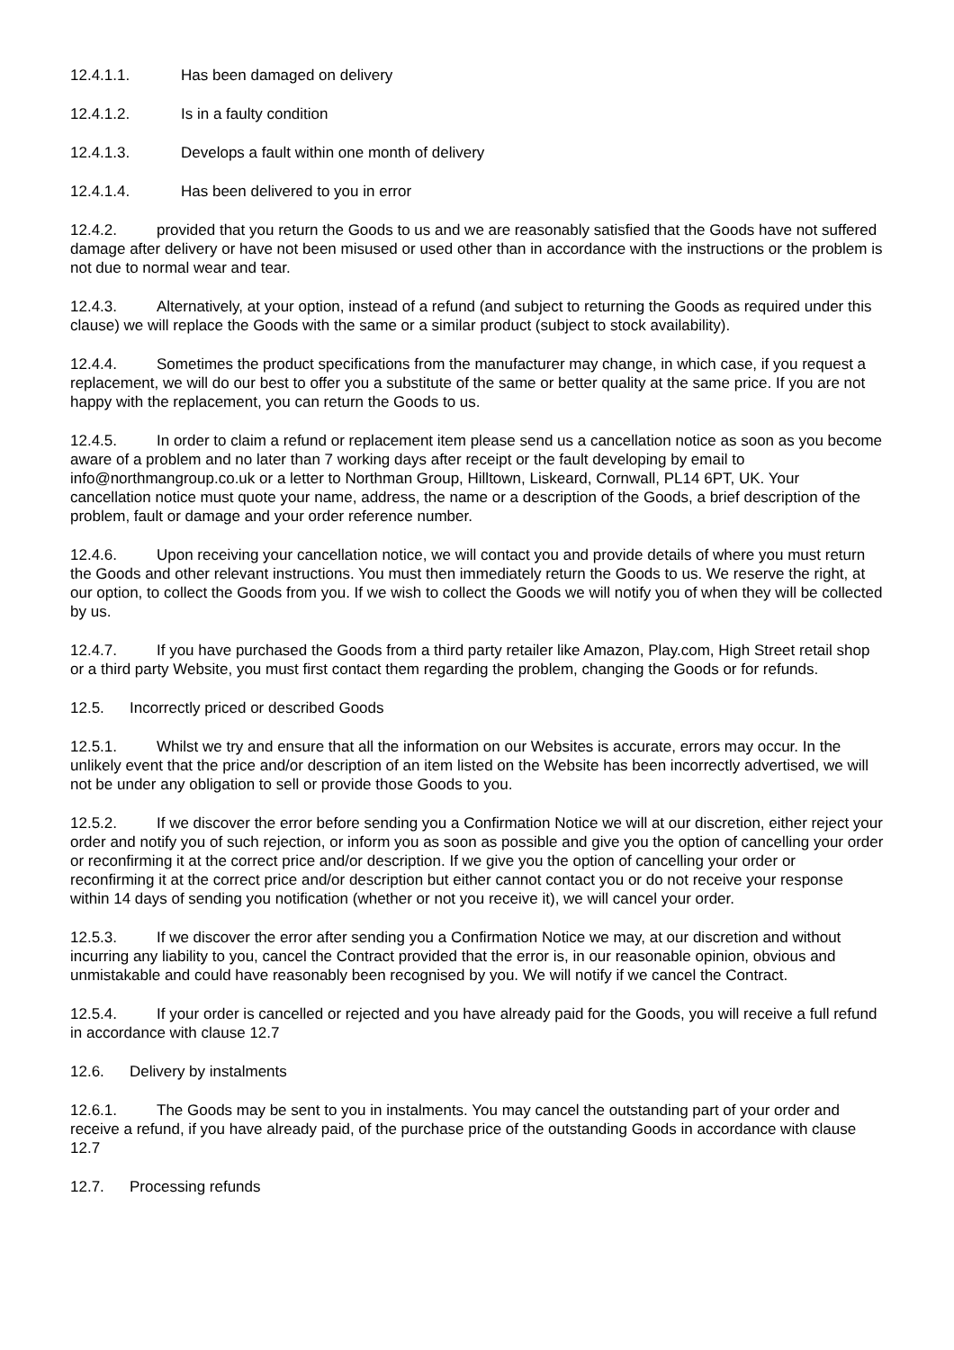12.4.1.1. Has been damaged on delivery
12.4.1.2. Is in a faulty condition
12.4.1.3. Develops a fault within one month of delivery
12.4.1.4. Has been delivered to you in error
12.4.2. provided that you return the Goods to us and we are reasonably satisfied that the Goods have not suffered damage after delivery or have not been misused or used other than in accordance with the instructions or the problem is not due to normal wear and tear.
12.4.3. Alternatively, at your option, instead of a refund (and subject to returning the Goods as required under this clause) we will replace the Goods with the same or a similar product (subject to stock availability).
12.4.4. Sometimes the product specifications from the manufacturer may change, in which case, if you request a replacement, we will do our best to offer you a substitute of the same or better quality at the same price. If you are not happy with the replacement, you can return the Goods to us.
12.4.5. In order to claim a refund or replacement item please send us a cancellation notice as soon as you become aware of a problem and no later than 7 working days after receipt or the fault developing by email to info@northmangroup.co.uk or a letter to Northman Group, Hilltown, Liskeard, Cornwall, PL14 6PT, UK. Your cancellation notice must quote your name, address, the name or a description of the Goods, a brief description of the problem, fault or damage and your order reference number.
12.4.6. Upon receiving your cancellation notice, we will contact you and provide details of where you must return the Goods and other relevant instructions. You must then immediately return the Goods to us. We reserve the right, at our option, to collect the Goods from you. If we wish to collect the Goods we will notify you of when they will be collected by us.
12.4.7. If you have purchased the Goods from a third party retailer like Amazon, Play.com, High Street retail shop or a third party Website, you must first contact them regarding the problem, changing the Goods or for refunds.
12.5. Incorrectly priced or described Goods
12.5.1. Whilst we try and ensure that all the information on our Websites is accurate, errors may occur. In the unlikely event that the price and/or description of an item listed on the Website has been incorrectly advertised, we will not be under any obligation to sell or provide those Goods to you.
12.5.2. If we discover the error before sending you a Confirmation Notice we will at our discretion, either reject your order and notify you of such rejection, or inform you as soon as possible and give you the option of cancelling your order or reconfirming it at the correct price and/or description. If we give you the option of cancelling your order or reconfirming it at the correct price and/or description but either cannot contact you or do not receive your response within 14 days of sending you notification (whether or not you receive it), we will cancel your order.
12.5.3. If we discover the error after sending you a Confirmation Notice we may, at our discretion and without incurring any liability to you, cancel the Contract provided that the error is, in our reasonable opinion, obvious and unmistakable and could have reasonably been recognised by you. We will notify if we cancel the Contract.
12.5.4. If your order is cancelled or rejected and you have already paid for the Goods, you will receive a full refund in accordance with clause 12.7
12.6. Delivery by instalments
12.6.1. The Goods may be sent to you in instalments. You may cancel the outstanding part of your order and receive a refund, if you have already paid, of the purchase price of the outstanding Goods in accordance with clause 12.7
12.7. Processing refunds